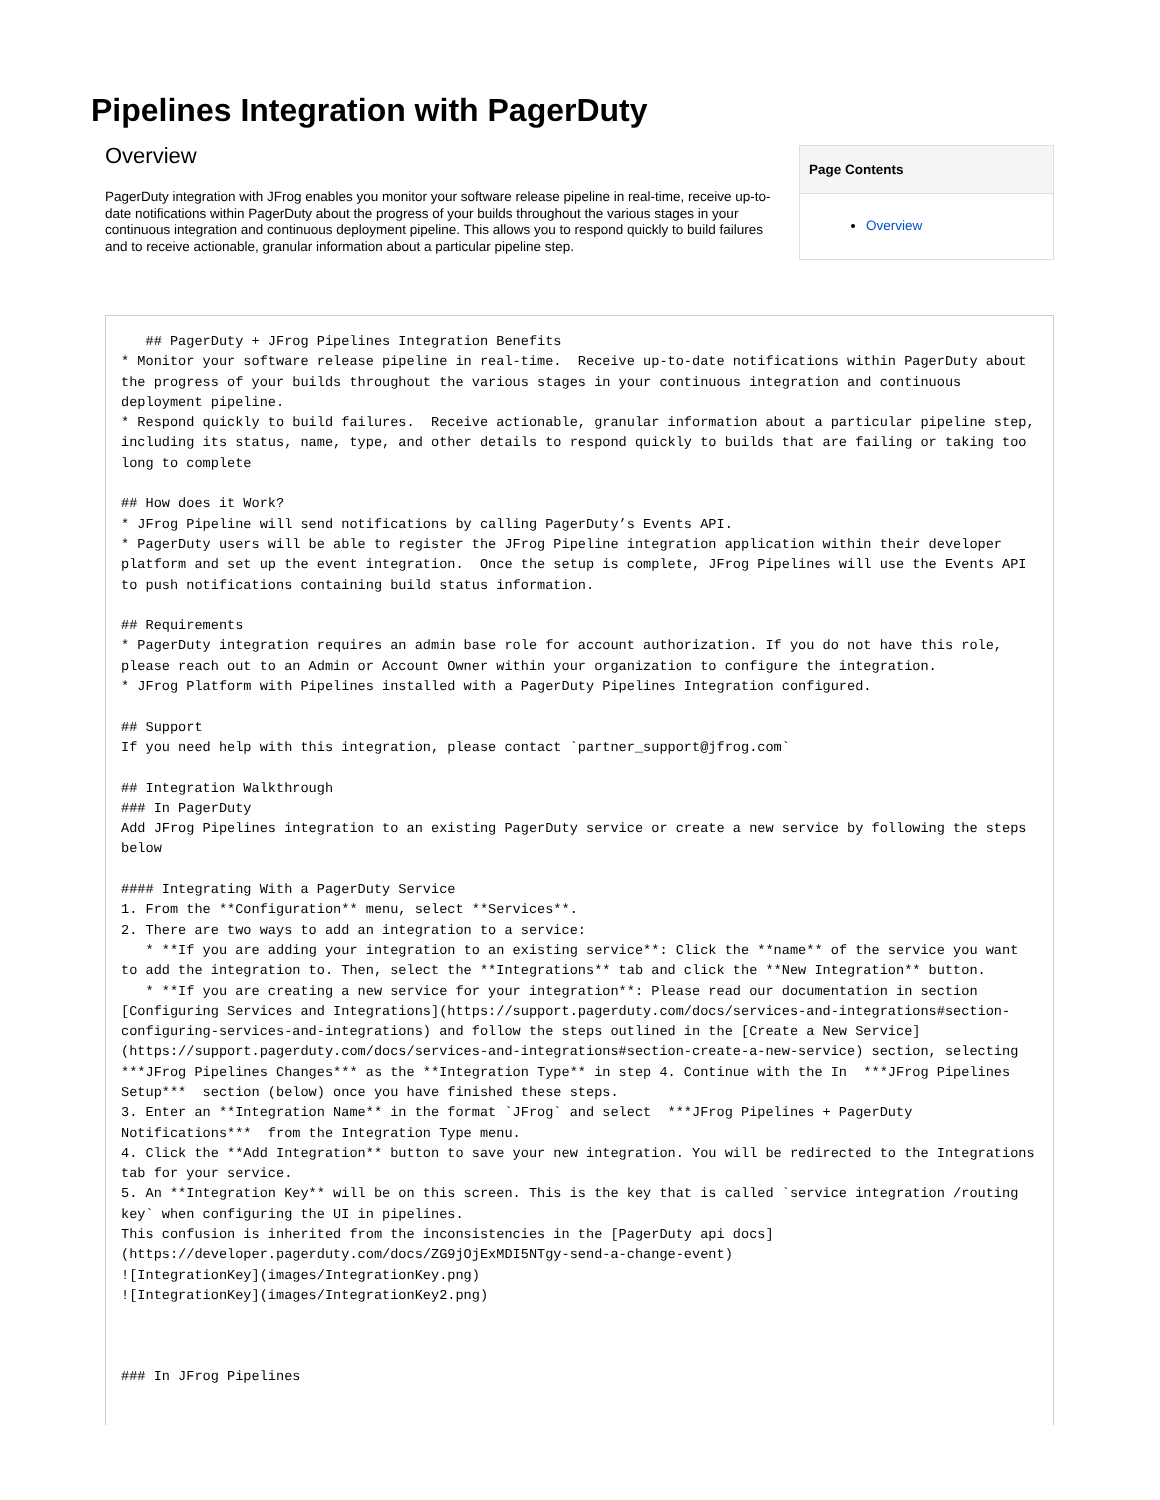Pipelines Integration with PagerDuty
Overview
PagerDuty integration with JFrog enables you monitor your software release pipeline in real-time, receive up-to-date notifications within PagerDuty about the progress of your builds throughout the various stages in your continuous integration and continuous deployment pipeline. This allows you to respond quickly to build failures and to receive actionable, granular information about a particular pipeline step.
Page Contents
Overview
   ## PagerDuty + JFrog Pipelines Integration Benefits
* Monitor your software release pipeline in real-time.  Receive up-to-date notifications within PagerDuty about the progress of your builds throughout the various stages in your continuous integration and continuous deployment pipeline.
* Respond quickly to build failures.  Receive actionable, granular information about a particular pipeline step, including its status, name, type, and other details to respond quickly to builds that are failing or taking too long to complete

## How does it Work?
* JFrog Pipeline will send notifications by calling PagerDuty’s Events API.
* PagerDuty users will be able to register the JFrog Pipeline integration application within their developer platform and set up the event integration.  Once the setup is complete, JFrog Pipelines will use the Events API to push notifications containing build status information.

## Requirements
* PagerDuty integration requires an admin base role for account authorization. If you do not have this role, please reach out to an Admin or Account Owner within your organization to configure the integration.
* JFrog Platform with Pipelines installed with a PagerDuty Pipelines Integration configured.

## Support
If you need help with this integration, please contact `partner_support@jfrog.com`

## Integration Walkthrough
### In PagerDuty
Add JFrog Pipelines integration to an existing PagerDuty service or create a new service by following the steps below

#### Integrating With a PagerDuty Service
1. From the **Configuration** menu, select **Services**.
2. There are two ways to add an integration to a service:
   * **If you are adding your integration to an existing service**: Click the **name** of the service you want to add the integration to. Then, select the **Integrations** tab and click the **New Integration** button.
   * **If you are creating a new service for your integration**: Please read our documentation in section [Configuring Services and Integrations](https://support.pagerduty.com/docs/services-and-integrations#section-configuring-services-and-integrations) and follow the steps outlined in the [Create a New Service](https://support.pagerduty.com/docs/services-and-integrations#section-create-a-new-service) section, selecting ***JFrog Pipelines Changes*** as the **Integration Type** in step 4. Continue with the In  ***JFrog Pipelines Setup***  section (below) once you have finished these steps.
3. Enter an **Integration Name** in the format `JFrog` and select  ***JFrog Pipelines + PagerDuty Notifications***  from the Integration Type menu.
4. Click the **Add Integration** button to save your new integration. You will be redirected to the Integrations tab for your service.
5. An **Integration Key** will be on this screen. This is the key that is called `service integration /routing key` when configuring the UI in pipelines.
This confusion is inherited from the inconsistencies in the [PagerDuty api docs](https://developer.pagerduty.com/docs/ZG9jOjExMDI5NTgy-send-a-change-event)
![IntegrationKey](images/IntegrationKey.png)
![IntegrationKey](images/IntegrationKey2.png)



### In JFrog Pipelines